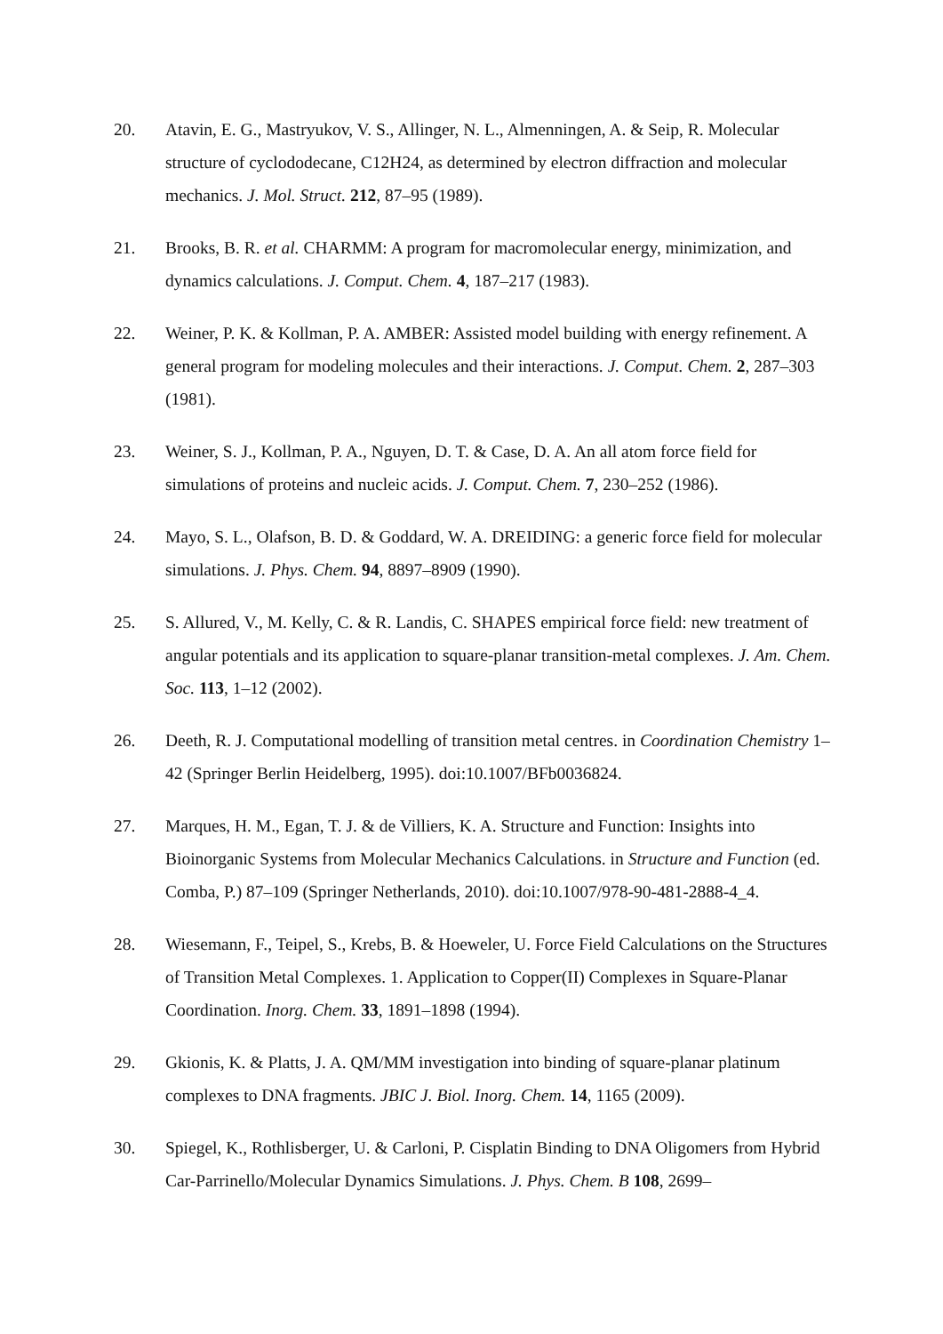20. Atavin, E. G., Mastryukov, V. S., Allinger, N. L., Almenningen, A. & Seip, R. Molecular structure of cyclododecane, C12H24, as determined by electron diffraction and molecular mechanics. J. Mol. Struct. 212, 87–95 (1989).
21. Brooks, B. R. et al. CHARMM: A program for macromolecular energy, minimization, and dynamics calculations. J. Comput. Chem. 4, 187–217 (1983).
22. Weiner, P. K. & Kollman, P. A. AMBER: Assisted model building with energy refinement. A general program for modeling molecules and their interactions. J. Comput. Chem. 2, 287–303 (1981).
23. Weiner, S. J., Kollman, P. A., Nguyen, D. T. & Case, D. A. An all atom force field for simulations of proteins and nucleic acids. J. Comput. Chem. 7, 230–252 (1986).
24. Mayo, S. L., Olafson, B. D. & Goddard, W. A. DREIDING: a generic force field for molecular simulations. J. Phys. Chem. 94, 8897–8909 (1990).
25. S. Allured, V., M. Kelly, C. & R. Landis, C. SHAPES empirical force field: new treatment of angular potentials and its application to square-planar transition-metal complexes. J. Am. Chem. Soc. 113, 1–12 (2002).
26. Deeth, R. J. Computational modelling of transition metal centres. in Coordination Chemistry 1–42 (Springer Berlin Heidelberg, 1995). doi:10.1007/BFb0036824.
27. Marques, H. M., Egan, T. J. & de Villiers, K. A. Structure and Function: Insights into Bioinorganic Systems from Molecular Mechanics Calculations. in Structure and Function (ed. Comba, P.) 87–109 (Springer Netherlands, 2010). doi:10.1007/978-90-481-2888-4_4.
28. Wiesemann, F., Teipel, S., Krebs, B. & Hoeweler, U. Force Field Calculations on the Structures of Transition Metal Complexes. 1. Application to Copper(II) Complexes in Square-Planar Coordination. Inorg. Chem. 33, 1891–1898 (1994).
29. Gkionis, K. & Platts, J. A. QM/MM investigation into binding of square-planar platinum complexes to DNA fragments. JBIC J. Biol. Inorg. Chem. 14, 1165 (2009).
30. Spiegel, K., Rothlisberger, U. & Carloni, P. Cisplatin Binding to DNA Oligomers from Hybrid Car-Parrinello/Molecular Dynamics Simulations. J. Phys. Chem. B 108, 2699–